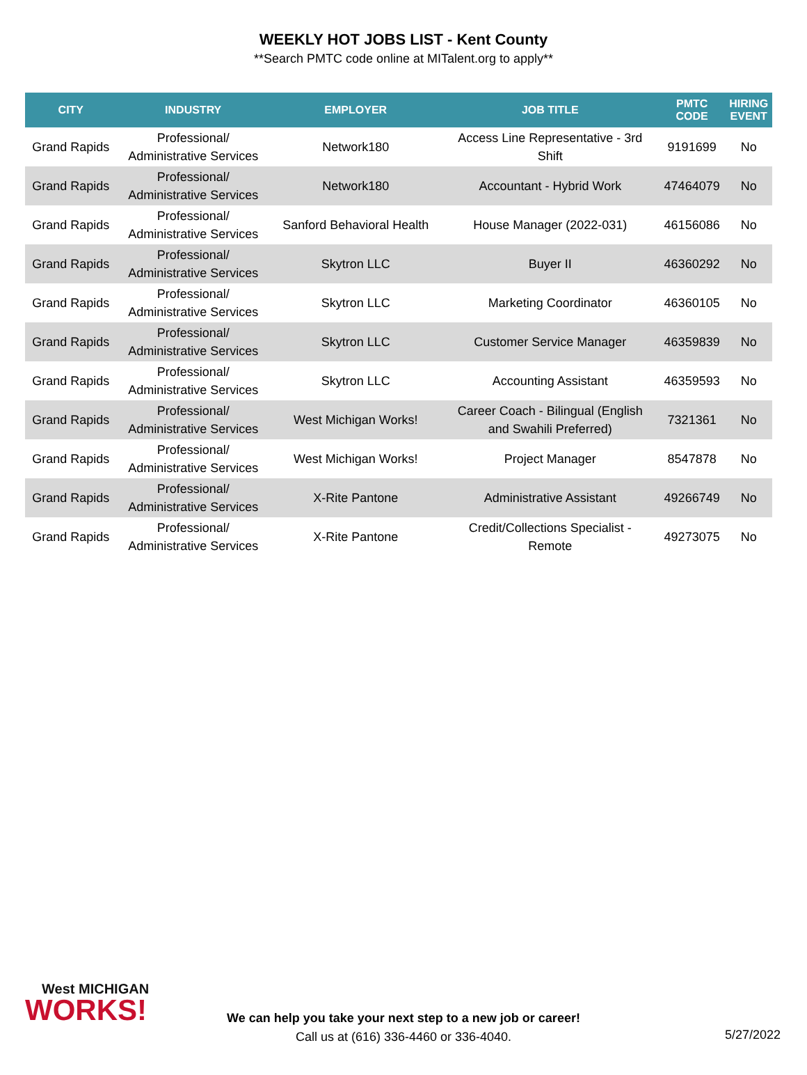WEEKLY HOT JOBS LIST - Kent County
**Search PMTC code online at MITalent.org to apply**
| CITY | INDUSTRY | EMPLOYER | JOB TITLE | PMTC CODE | HIRING EVENT |
| --- | --- | --- | --- | --- | --- |
| Grand Rapids | Professional/ Administrative Services | Network180 | Access Line Representative - 3rd Shift | 9191699 | No |
| Grand Rapids | Professional/ Administrative Services | Network180 | Accountant - Hybrid Work | 47464079 | No |
| Grand Rapids | Professional/ Administrative Services | Sanford Behavioral Health | House Manager (2022-031) | 46156086 | No |
| Grand Rapids | Professional/ Administrative Services | Skytron LLC | Buyer II | 46360292 | No |
| Grand Rapids | Professional/ Administrative Services | Skytron LLC | Marketing Coordinator | 46360105 | No |
| Grand Rapids | Professional/ Administrative Services | Skytron LLC | Customer Service Manager | 46359839 | No |
| Grand Rapids | Professional/ Administrative Services | Skytron LLC | Accounting Assistant | 46359593 | No |
| Grand Rapids | Professional/ Administrative Services | West Michigan Works! | Career Coach - Bilingual (English and Swahili Preferred) | 7321361 | No |
| Grand Rapids | Professional/ Administrative Services | West Michigan Works! | Project Manager | 8547878 | No |
| Grand Rapids | Professional/ Administrative Services | X-Rite Pantone | Administrative Assistant | 49266749 | No |
| Grand Rapids | Professional/ Administrative Services | X-Rite Pantone | Credit/Collections Specialist - Remote | 49273075 | No |
West MICHIGAN
WORKS!
We can help you take your next step to a new job or career!
Call us at (616) 336-4460 or 336-4040.
5/27/2022